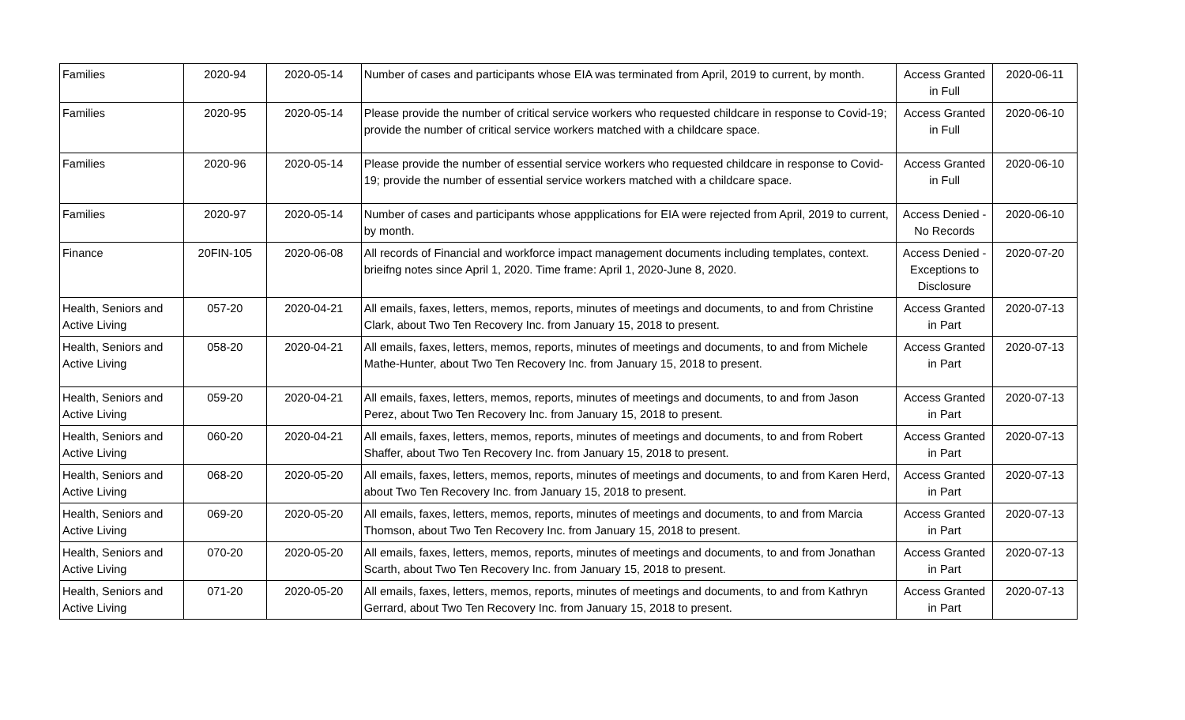| Families | 2020-94 | 2020-05-14 | Number of cases and participants whose EIA was terminated from April, 2019 to current, by month. | Access Granted in Full | 2020-06-11 |
| Families | 2020-95 | 2020-05-14 | Please provide the number of critical service workers who requested childcare in response to Covid-19; provide the number of critical service workers matched with a childcare space. | Access Granted in Full | 2020-06-10 |
| Families | 2020-96 | 2020-05-14 | Please provide the number of essential service workers who requested childcare in response to Covid-19; provide the number of essential service workers matched with a childcare space. | Access Granted in Full | 2020-06-10 |
| Families | 2020-97 | 2020-05-14 | Number of cases and participants whose appplications for EIA were rejected from April, 2019 to current, by month. | Access Denied - No Records | 2020-06-10 |
| Finance | 20FIN-105 | 2020-06-08 | All records of Financial and workforce impact management documents including templates, context. brieifng notes since April 1, 2020. Time frame: April 1, 2020-June 8, 2020. | Access Denied - Exceptions to Disclosure | 2020-07-20 |
| Health, Seniors and Active Living | 057-20 | 2020-04-21 | All emails, faxes, letters, memos, reports, minutes of meetings and documents, to and from Christine Clark, about Two Ten Recovery Inc. from January 15, 2018 to present. | Access Granted in Part | 2020-07-13 |
| Health, Seniors and Active Living | 058-20 | 2020-04-21 | All emails, faxes, letters, memos, reports, minutes of meetings and documents, to and from Michele Mathe-Hunter, about Two Ten Recovery Inc. from January 15, 2018 to present. | Access Granted in Part | 2020-07-13 |
| Health, Seniors and Active Living | 059-20 | 2020-04-21 | All emails, faxes, letters, memos, reports, minutes of meetings and documents, to and from Jason Perez, about Two Ten Recovery Inc. from January 15, 2018 to present. | Access Granted in Part | 2020-07-13 |
| Health, Seniors and Active Living | 060-20 | 2020-04-21 | All emails, faxes, letters, memos, reports, minutes of meetings and documents, to and from Robert Shaffer, about Two Ten Recovery Inc. from January 15, 2018 to present. | Access Granted in Part | 2020-07-13 |
| Health, Seniors and Active Living | 068-20 | 2020-05-20 | All emails, faxes, letters, memos, reports, minutes of meetings and documents, to and from Karen Herd, about Two Ten Recovery Inc. from January 15, 2018 to present. | Access Granted in Part | 2020-07-13 |
| Health, Seniors and Active Living | 069-20 | 2020-05-20 | All emails, faxes, letters, memos, reports, minutes of meetings and documents, to and from Marcia Thomson, about Two Ten Recovery Inc. from January 15, 2018 to present. | Access Granted in Part | 2020-07-13 |
| Health, Seniors and Active Living | 070-20 | 2020-05-20 | All emails, faxes, letters, memos, reports, minutes of meetings and documents, to and from Jonathan Scarth, about Two Ten Recovery Inc. from January 15, 2018 to present. | Access Granted in Part | 2020-07-13 |
| Health, Seniors and Active Living | 071-20 | 2020-05-20 | All emails, faxes, letters, memos, reports, minutes of meetings and documents, to and from Kathryn Gerrard, about Two Ten Recovery Inc. from January 15, 2018 to present. | Access Granted in Part | 2020-07-13 |